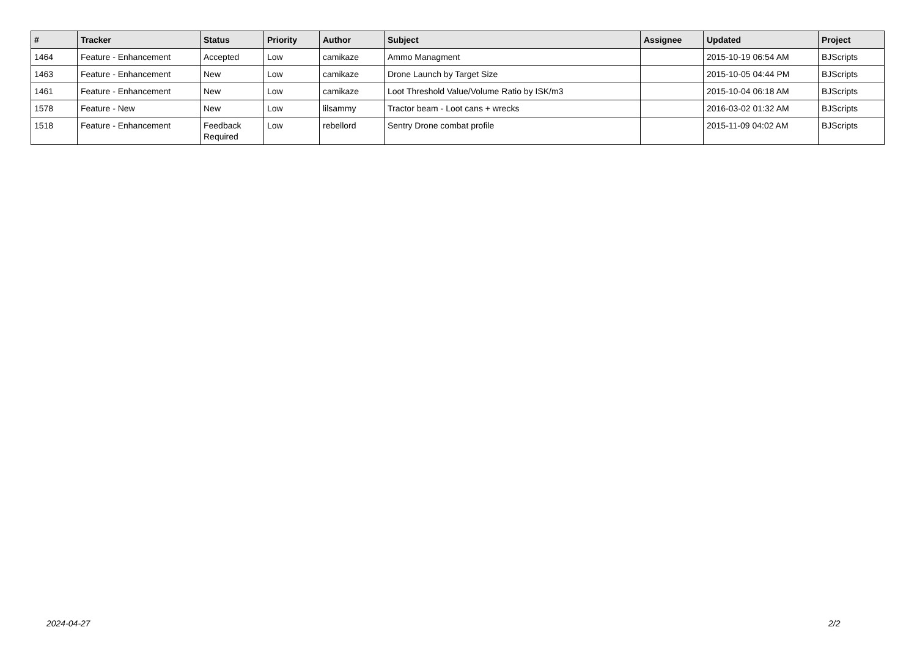| # | Tracker | Status | Priority | Author | Subject | Assignee | Updated | Project |
| --- | --- | --- | --- | --- | --- | --- | --- | --- |
| 1464 | Feature - Enhancement | Accepted | Low | camikaze | Ammo Managment | | 2015-10-19 06:54 AM | BJScripts |
| 1463 | Feature - Enhancement | New | Low | camikaze | Drone Launch by Target Size | | 2015-10-05 04:44 PM | BJScripts |
| 1461 | Feature - Enhancement | New | Low | camikaze | Loot Threshold Value/Volume Ratio by ISK/m3 | | 2015-10-04 06:18 AM | BJScripts |
| 1578 | Feature - New | New | Low | lilsammy | Tractor beam - Loot cans + wrecks | | 2016-03-02 01:32 AM | BJScripts |
| 1518 | Feature - Enhancement | Feedback Required | Low | rebellord | Sentry Drone combat profile | | 2015-11-09 04:02 AM | BJScripts |
2024-04-27 2/2